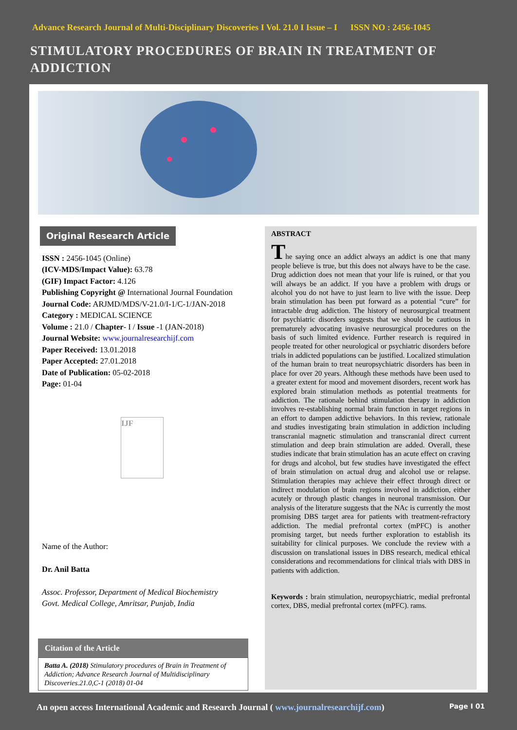Advance Research Journal of Multi-Disciplinary Discoveries I Vol. 21.0 I Issue – I ISSN NO : 2456-1045
STIMULATORY PROCEDURES OF BRAIN IN TREATMENT OF ADDICTION
Original Research Article
ISSN : 2456-1045 (Online)
(ICV-MDS/Impact Value): 63.78
(GIF) Impact Factor: 4.126
Publishing Copyright @ International Journal Foundation
Journal Code: ARJMD/MDS/V-21.0/I-1/C-1/JAN-2018
Category : MEDICAL SCIENCE
Volume : 21.0 / Chapter- I / Issue -1 (JAN-2018)
Journal Website: www.journalresearchijf.com
Paper Received: 13.01.2018
Paper Accepted: 27.01.2018
Date of Publication: 05-02-2018
Page: 01-04
IJF
Name of the Author:
Dr. Anil Batta
Assoc. Professor, Department of Medical Biochemistry
Govt. Medical College, Amritsar, Punjab, India
Citation of the Article
Batta A. (2018) Stimulatory procedures of Brain in Treatment of Addiction; Advance Research Journal of Multidisciplinary Discoveries.21.0,C-1 (2018) 01-04
ABSTRACT
The saying once an addict always an addict is one that many people believe is true, but this does not always have to be the case. Drug addiction does not mean that your life is ruined, or that you will always be an addict. If you have a problem with drugs or alcohol you do not have to just learn to live with the issue. Deep brain stimulation has been put forward as a potential “cure” for intractable drug addiction. The history of neurosurgical treatment for psychiatric disorders suggests that we should be cautious in prematurely advocating invasive neurosurgical procedures on the basis of such limited evidence. Further research is required in people treated for other neurological or psychiatric disorders before trials in addicted populations can be justified. Localized stimulation of the human brain to treat neuropsychiatric disorders has been in place for over 20 years. Although these methods have been used to a greater extent for mood and movement disorders, recent work has explored brain stimulation methods as potential treatments for addiction. The rationale behind stimulation therapy in addiction involves re-establishing normal brain function in target regions in an effort to dampen addictive behaviors. In this review, rationale and studies investigating brain stimulation in addiction including transcranial magnetic stimulation and transcranial direct current stimulation and deep brain stimulation are added. Overall, these studies indicate that brain stimulation has an acute effect on craving for drugs and alcohol, but few studies have investigated the effect of brain stimulation on actual drug and alcohol use or relapse. Stimulation therapies may achieve their effect through direct or indirect modulation of brain regions involved in addiction, either acutely or through plastic changes in neuronal transmission. Our analysis of the literature suggests that the NAc is currently the most promising DBS target area for patients with treatment-refractory addiction. The medial prefrontal cortex (mPFC) is another promising target, but needs further exploration to establish its suitability for clinical purposes. We conclude the review with a discussion on translational issues in DBS research, medical ethical considerations and recommendations for clinical trials with DBS in patients with addiction.
Keywords : brain stimulation, neuropsychiatric, medial prefrontal cortex, DBS, medial prefrontal cortex (mPFC). rams.
An open access International Academic and Research Journal ( www.journalresearchijf.com) Page I 01